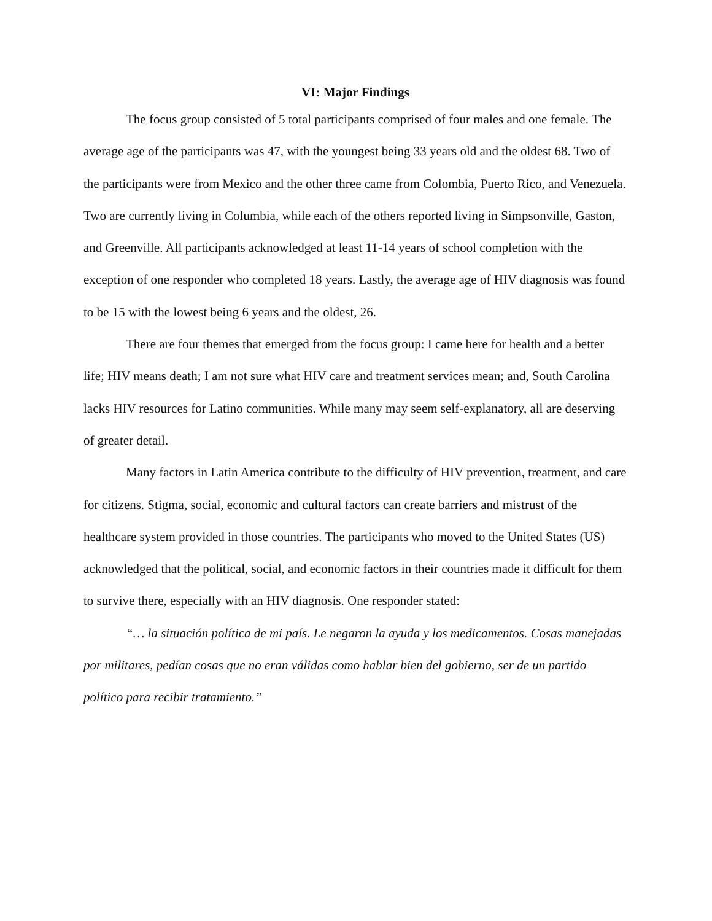VI: Major Findings
The focus group consisted of 5 total participants comprised of four males and one female. The average age of the participants was 47, with the youngest being 33 years old and the oldest 68. Two of the participants were from Mexico and the other three came from Colombia, Puerto Rico, and Venezuela. Two are currently living in Columbia, while each of the others reported living in Simpsonville, Gaston, and Greenville. All participants acknowledged at least 11-14 years of school completion with the exception of one responder who completed 18 years. Lastly, the average age of HIV diagnosis was found to be 15 with the lowest being 6 years and the oldest, 26.
There are four themes that emerged from the focus group: I came here for health and a better life; HIV means death; I am not sure what HIV care and treatment services mean; and, South Carolina lacks HIV resources for Latino communities. While many may seem self-explanatory, all are deserving of greater detail.
Many factors in Latin America contribute to the difficulty of HIV prevention, treatment, and care for citizens. Stigma, social, economic and cultural factors can create barriers and mistrust of the healthcare system provided in those countries. The participants who moved to the United States (US) acknowledged that the political, social, and economic factors in their countries made it difficult for them to survive there, especially with an HIV diagnosis. One responder stated:
“… la situación política de mi país. Le negaron la ayuda y los medicamentos. Cosas manejadas por militares, pedían cosas que no eran válidas como hablar bien del gobierno, ser de un partido político para recibir tratamiento.”